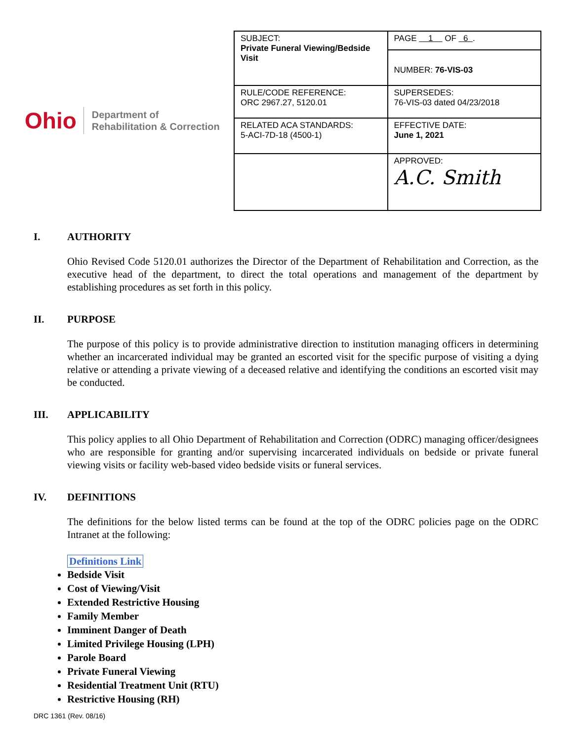Ohio Department of
Rehabilitation & Correction
| SUBJECT: Private Funeral Viewing/Bedside Visit | PAGE 1 OF 6 . |
| | NUMBER: 76-VIS-03 |
| RULE/CODE REFERENCE: ORC 2967.27, 5120.01 | SUPERSEDES: 76-VIS-03 dated 04/23/2018 |
| RELATED ACA STANDARDS: 5-ACI-7D-18 (4500-1) | EFFECTIVE DATE: June 1, 2021 |
| | APPROVED: A.C. Smith |
I. AUTHORITY
Ohio Revised Code 5120.01 authorizes the Director of the Department of Rehabilitation and Correction, as the executive head of the department, to direct the total operations and management of the department by establishing procedures as set forth in this policy.
II. PURPOSE
The purpose of this policy is to provide administrative direction to institution managing officers in determining whether an incarcerated individual may be granted an escorted visit for the specific purpose of visiting a dying relative or attending a private viewing of a deceased relative and identifying the conditions an escorted visit may be conducted.
III. APPLICABILITY
This policy applies to all Ohio Department of Rehabilitation and Correction (ODRC) managing officer/designees who are responsible for granting and/or supervising incarcerated individuals on bedside or private funeral viewing visits or facility web-based video bedside visits or funeral services.
IV. DEFINITIONS
The definitions for the below listed terms can be found at the top of the ODRC policies page on the ODRC Intranet at the following:
Definitions Link
Bedside Visit
Cost of Viewing/Visit
Extended Restrictive Housing
Family Member
Imminent Danger of Death
Limited Privilege Housing (LPH)
Parole Board
Private Funeral Viewing
Residential Treatment Unit (RTU)
Restrictive Housing (RH)
DRC 1361 (Rev. 08/16)